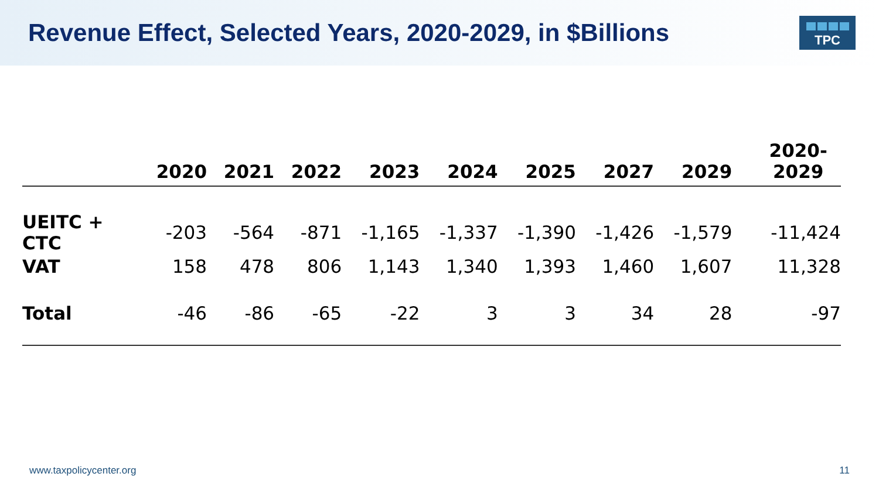Revenue Effect, Selected Years, 2020-2029, in $Billions
TPC
| | 2020 | 2021 | 2022 | 2023 | 2024 | 2025 | 2027 | 2029 | 2020- 2029 |
| --- | --- | --- | --- | --- | --- | --- | --- | --- | --- |
| UEITC + CTC | -203 | -564 | -871 | -1,165 | -1,337 | -1,390 | -1,426 | -1,579 | -11,424 |
| VAT | 158 | 478 | 806 | 1,143 | 1,340 | 1,393 | 1,460 | 1,607 | 11,328 |
| Total | -46 | -86 | -65 | -22 | 3 | 3 | 34 | 28 | -97 |
www.taxpolicycenter.org 11